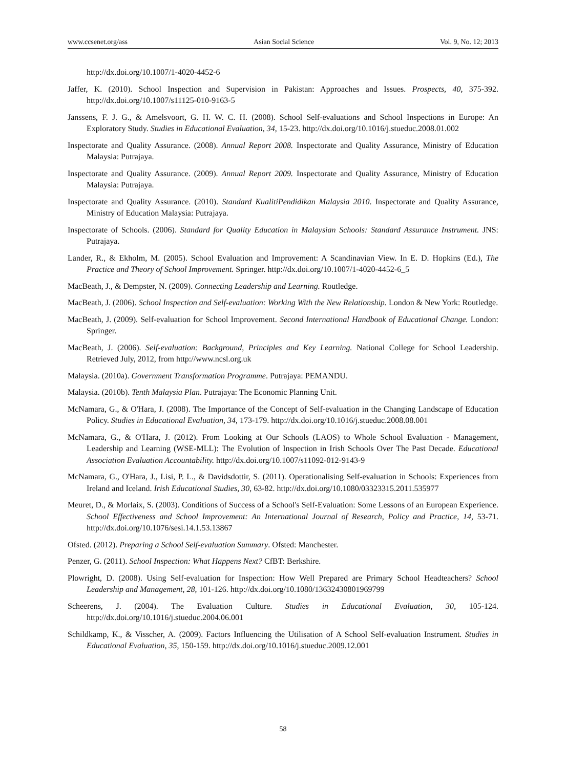www.ccsenet.org/ass Asian Social Science Vol. 9, No. 12; 2013
http://dx.doi.org/10.1007/1-4020-4452-6
Jaffer, K. (2010). School Inspection and Supervision in Pakistan: Approaches and Issues. Prospects, 40, 375-392. http://dx.doi.org/10.1007/s11125-010-9163-5
Janssens, F. J. G., & Amelsvoort, G. H. W. C. H. (2008). School Self-evaluations and School Inspections in Europe: An Exploratory Study. Studies in Educational Evaluation, 34, 15-23. http://dx.doi.org/10.1016/j.stueduc.2008.01.002
Inspectorate and Quality Assurance. (2008). Annual Report 2008. Inspectorate and Quality Assurance, Ministry of Education Malaysia: Putrajaya.
Inspectorate and Quality Assurance. (2009). Annual Report 2009. Inspectorate and Quality Assurance, Ministry of Education Malaysia: Putrajaya.
Inspectorate and Quality Assurance. (2010). Standard KualitiPendidikan Malaysia 2010. Inspectorate and Quality Assurance, Ministry of Education Malaysia: Putrajaya.
Inspectorate of Schools. (2006). Standard for Quality Education in Malaysian Schools: Standard Assurance Instrument. JNS: Putrajaya.
Lander, R., & Ekholm, M. (2005). School Evaluation and Improvement: A Scandinavian View. In E. D. Hopkins (Ed.), The Practice and Theory of School Improvement. Springer. http://dx.doi.org/10.1007/1-4020-4452-6_5
MacBeath, J., & Dempster, N. (2009). Connecting Leadership and Learning. Routledge.
MacBeath, J. (2006). School Inspection and Self-evaluation: Working With the New Relationship. London & New York: Routledge.
MacBeath, J. (2009). Self-evaluation for School Improvement. Second International Handbook of Educational Change. London: Springer.
MacBeath, J. (2006). Self-evaluation: Background, Principles and Key Learning. National College for School Leadership. Retrieved July, 2012, from http://www.ncsl.org.uk
Malaysia. (2010a). Government Transformation Programme. Putrajaya: PEMANDU.
Malaysia. (2010b). Tenth Malaysia Plan. Putrajaya: The Economic Planning Unit.
McNamara, G., & O'Hara, J. (2008). The Importance of the Concept of Self-evaluation in the Changing Landscape of Education Policy. Studies in Educational Evaluation, 34, 173-179. http://dx.doi.org/10.1016/j.stueduc.2008.08.001
McNamara, G., & O'Hara, J. (2012). From Looking at Our Schools (LAOS) to Whole School Evaluation - Management, Leadership and Learning (WSE-MLL): The Evolution of Inspection in Irish Schools Over The Past Decade. Educational Association Evaluation Accountability. http://dx.doi.org/10.1007/s11092-012-9143-9
McNamara, G., O'Hara, J., Lisi, P. L., & Davidsdottir, S. (2011). Operationalising Self-evaluation in Schools: Experiences from Ireland and Iceland. Irish Educational Studies, 30, 63-82. http://dx.doi.org/10.1080/03323315.2011.535977
Meuret, D., & Morlaix, S. (2003). Conditions of Success of a School's Self-Evaluation: Some Lessons of an European Experience. School Effectiveness and School Improvement: An International Journal of Research, Policy and Practice, 14, 53-71. http://dx.doi.org/10.1076/sesi.14.1.53.13867
Ofsted. (2012). Preparing a School Self-evaluation Summary. Ofsted: Manchester.
Penzer, G. (2011). School Inspection: What Happens Next? CfBT: Berkshire.
Plowright, D. (2008). Using Self-evaluation for Inspection: How Well Prepared are Primary School Headteachers? School Leadership and Management, 28, 101-126. http://dx.doi.org/10.1080/13632430801969799
Scheerens, J. (2004). The Evaluation Culture. Studies in Educational Evaluation, 30, 105-124. http://dx.doi.org/10.1016/j.stueduc.2004.06.001
Schildkamp, K., & Visscher, A. (2009). Factors Influencing the Utilisation of A School Self-evaluation Instrument. Studies in Educational Evaluation, 35, 150-159. http://dx.doi.org/10.1016/j.stueduc.2009.12.001
58